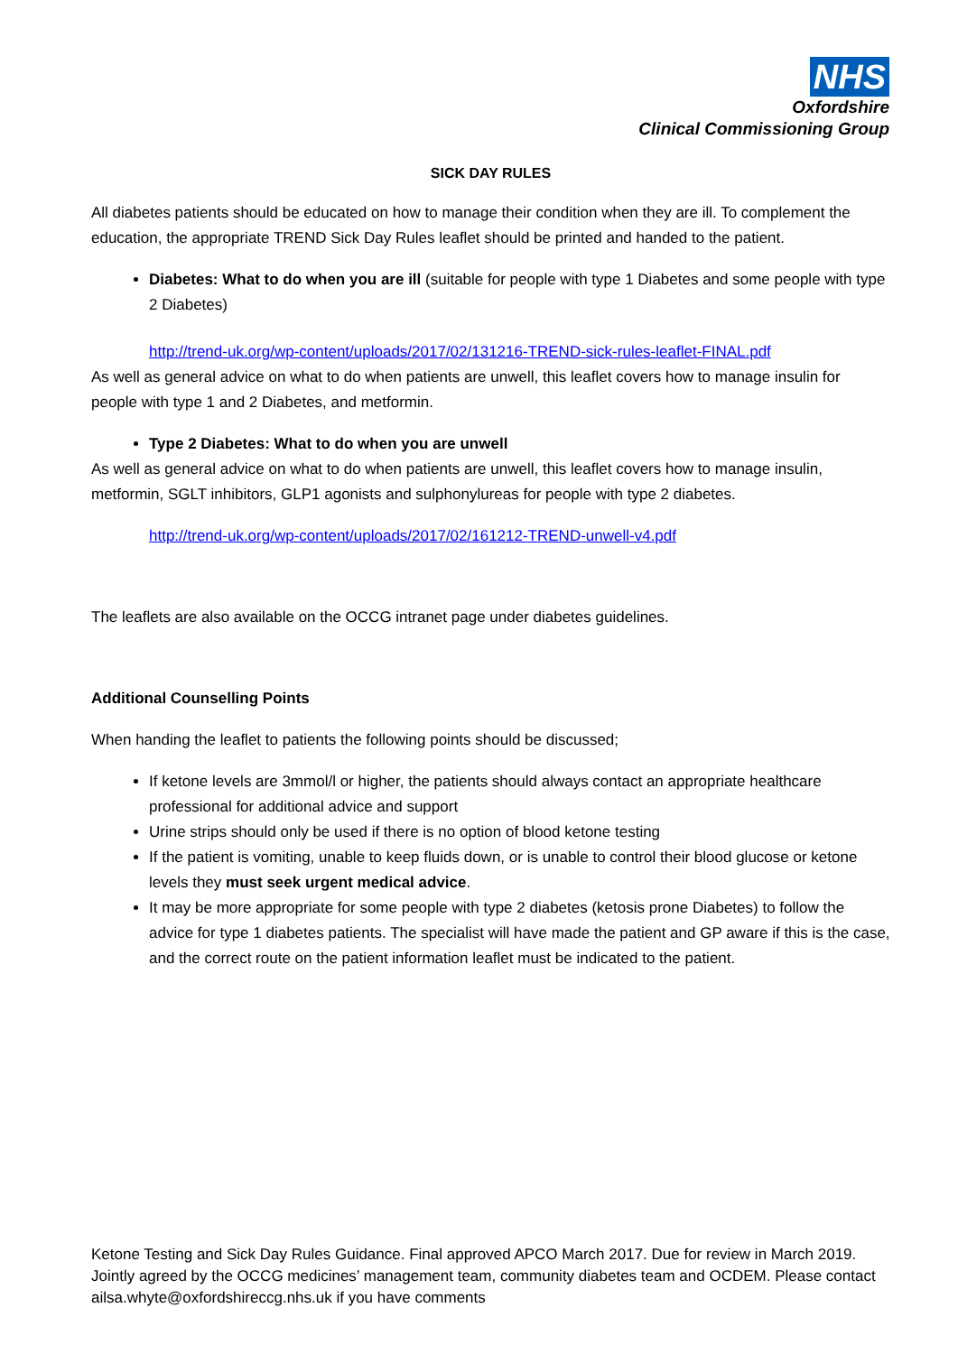NHS
Oxfordshire
Clinical Commissioning Group
SICK DAY RULES
All diabetes patients should be educated on how to manage their condition when they are ill. To complement the education, the appropriate TREND Sick Day Rules leaflet should be printed and handed to the patient.
Diabetes: What to do when you are ill (suitable for people with type 1 Diabetes and some people with type 2 Diabetes)
http://trend-uk.org/wp-content/uploads/2017/02/131216-TREND-sick-rules-leaflet-FINAL.pdf
As well as general advice on what to do when patients are unwell, this leaflet covers how to manage insulin for people with type 1 and 2 Diabetes, and metformin.
Type 2 Diabetes: What to do when you are unwell
As well as general advice on what to do when patients are unwell, this leaflet covers how to manage insulin, metformin, SGLT inhibitors, GLP1 agonists and sulphonylureas for people with type 2 diabetes.
http://trend-uk.org/wp-content/uploads/2017/02/161212-TREND-unwell-v4.pdf
The leaflets are also available on the OCCG intranet page under diabetes guidelines.
Additional Counselling Points
When handing the leaflet to patients the following points should be discussed;
If ketone levels are 3mmol/l or higher, the patients should always contact an appropriate healthcare professional for additional advice and support
Urine strips should only be used if there is no option of blood ketone testing
If the patient is vomiting, unable to keep fluids down, or is unable to control their blood glucose or ketone levels they must seek urgent medical advice.
It may be more appropriate for some people with type 2 diabetes (ketosis prone Diabetes) to follow the advice for type 1 diabetes patients. The specialist will have made the patient and GP aware if this is the case, and the correct route on the patient information leaflet must be indicated to the patient.
Ketone Testing and Sick Day Rules Guidance. Final approved APCO March 2017. Due for review in March 2019. Jointly agreed by the OCCG medicines’ management team, community diabetes team and OCDEM. Please contact ailsa.whyte@oxfordshireccg.nhs.uk if you have comments